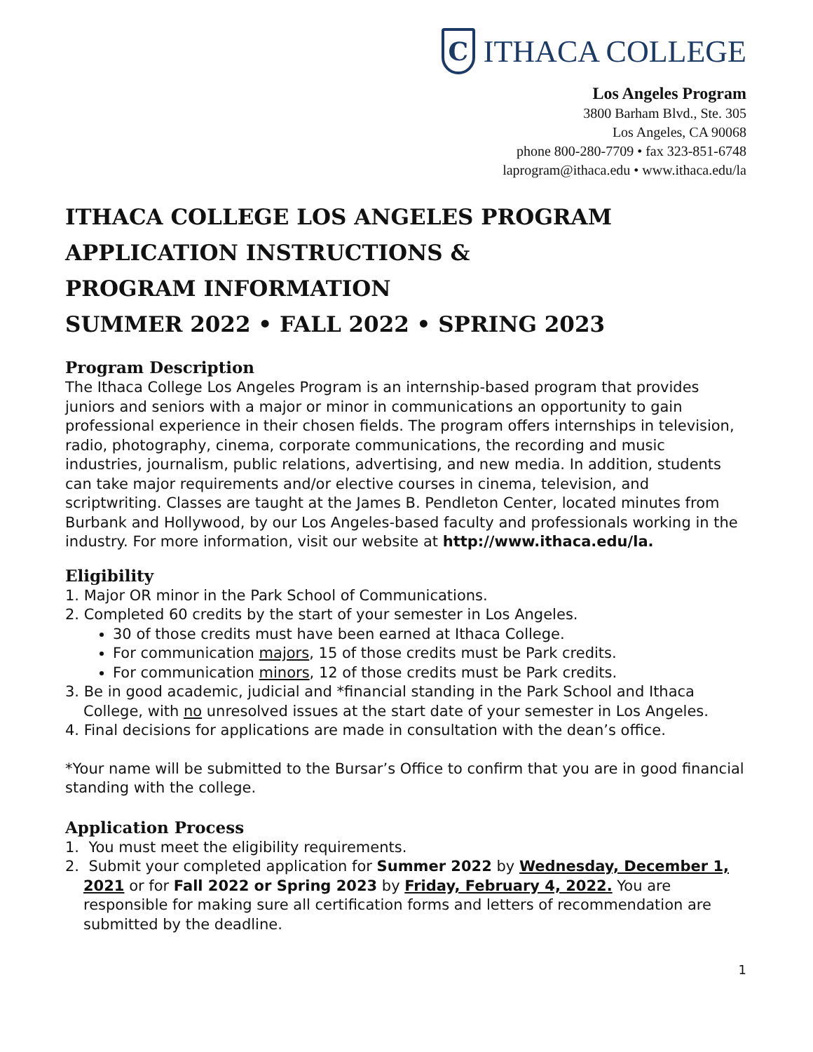C
ITHACA COLLEGE
Los Angeles Program
3800 Barham Blvd., Ste. 305
Los Angeles, CA 90068
phone 800-280-7709 • fax 323-851-6748
laprogram@ithaca.edu • www.ithaca.edu/la
ITHACA COLLEGE LOS ANGELES PROGRAM
APPLICATION INSTRUCTIONS &
PROGRAM INFORMATION
SUMMER 2022 • FALL 2022 • SPRING 2023
Program Description
The Ithaca College Los Angeles Program is an internship-based program that provides juniors and seniors with a major or minor in communications an opportunity to gain professional experience in their chosen fields. The program offers internships in television, radio, photography, cinema, corporate communications, the recording and music industries, journalism, public relations, advertising, and new media. In addition, students can take major requirements and/or elective courses in cinema, television, and scriptwriting. Classes are taught at the James B. Pendleton Center, located minutes from Burbank and Hollywood, by our Los Angeles-based faculty and professionals working in the industry. For more information, visit our website at http://www.ithaca.edu/la.
Eligibility
1. Major OR minor in the Park School of Communications.
2. Completed 60 credits by the start of your semester in Los Angeles.
30 of those credits must have been earned at Ithaca College.
For communication majors, 15 of those credits must be Park credits.
For communication minors, 12 of those credits must be Park credits.
3. Be in good academic, judicial and *financial standing in the Park School and Ithaca College, with no unresolved issues at the start date of your semester in Los Angeles.
4. Final decisions for applications are made in consultation with the dean’s office.
*Your name will be submitted to the Bursar’s Office to confirm that you are in good financial standing with the college.
Application Process
1. You must meet the eligibility requirements.
2. Submit your completed application for Summer 2022 by Wednesday, December 1, 2021 or for Fall 2022 or Spring 2023 by Friday, February 4, 2022. You are responsible for making sure all certification forms and letters of recommendation are submitted by the deadline.
1